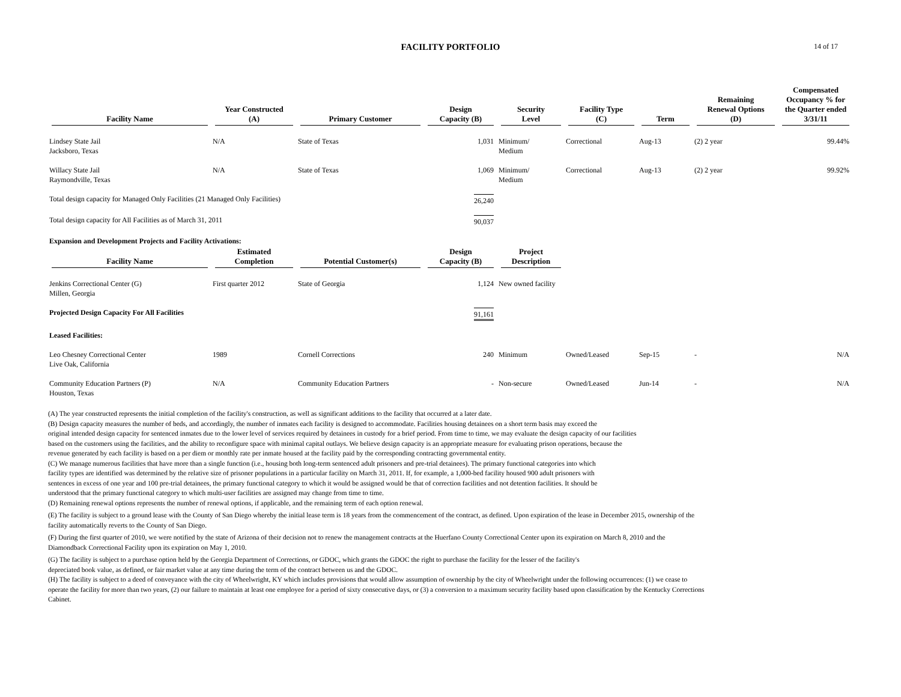FACILITY PORTFOLIO 14 of 17
| Facility Name | Year Constructed (A) | Primary Customer | Design Capacity (B) | Security Level | Facility Type (C) | Term | Remaining Renewal Options (D) | Compensated Occupancy % for the Quarter ended 3/31/11 |
| --- | --- | --- | --- | --- | --- | --- | --- | --- |
| Lindsey State Jail Jacksboro, Texas | N/A | State of Texas | 1,031 | Minimum/ Medium | Correctional | Aug-13 | (2) 2 year | 99.44% |
| Willacy State Jail Raymondville, Texas | N/A | State of Texas | 1,069 | Minimum/ Medium | Correctional | Aug-13 | (2) 2 year | 99.92% |
| Total design capacity for Managed Only Facilities (21 Managed Only Facilities) | | | 26,240 | | | | | |
| Total design capacity for All Facilities as of March 31, 2011 | | | 90,037 | | | | | |
| Expansion and Development Projects and Facility Activations: | | | | | | | | |
| Facility Name | Estimated Completion | Potential Customer(s) | Design Capacity (B) | Project Description | | | | |
| Jenkins Correctional Center (G) Millen, Georgia | First quarter 2012 | State of Georgia | 1,124 | New owned facility | | | | |
| Projected Design Capacity For All Facilities | | | 91,161 | | | | | |
| Leased Facilities: | | | | | | | | |
| Leo Chesney Correctional Center Live Oak, California | 1989 | Cornell Corrections | 240 | Minimum | Owned/Leased | Sep-15 | - | N/A |
| Community Education Partners (P) Houston, Texas | N/A | Community Education Partners | - | Non-secure | Owned/Leased | Jun-14 | - | N/A |
(A) The year constructed represents the initial completion of the facility's construction, as well as significant additions to the facility that occurred at a later date.
(B) Design capacity measures the number of beds, and accordingly, the number of inmates each facility is designed to accommodate. Facilities housing detainees on a short term basis may exceed the
original intended design capacity for sentenced inmates due to the lower level of services required by detainees in custody for a brief period. From time to time, we may evaluate the design capacity of our facilities
based on the customers using the facilities, and the ability to reconfigure space with minimal capital outlays. We believe design capacity is an appropriate measure for evaluating prison operations, because the
revenue generated by each facility is based on a per diem or monthly rate per inmate housed at the facility paid by the corresponding contracting governmental entity.
(C) We manage numerous facilities that have more than a single function (i.e., housing both long-term sentenced adult prisoners and pre-trial detainees). The primary functional categories into which
facility types are identified was determined by the relative size of prisoner populations in a particular facility on March 31, 2011. If, for example, a 1,000-bed facility housed 900 adult prisoners with
sentences in excess of one year and 100 pre-trial detainees, the primary functional category to which it would be assigned would be that of correction facilities and not detention facilities. It should be
understood that the primary functional category to which multi-user facilities are assigned may change from time to time.
(D) Remaining renewal options represents the number of renewal options, if applicable, and the remaining term of each option renewal.
(E) The facility is subject to a ground lease with the County of San Diego whereby the initial lease term is 18 years from the commencement of the contract, as defined. Upon expiration of the lease in December 2015, ownership of the
facility automatically reverts to the County of San Diego.
(F) During the first quarter of 2010, we were notified by the state of Arizona of their decision not to renew the management contracts at the Huerfano County Correctional Center upon its expiration on March 8, 2010 and the
Diamondback Correctional Facility upon its expiration on May 1, 2010.
(G) The facility is subject to a purchase option held by the Georgia Department of Corrections, or GDOC, which grants the GDOC the right to purchase the facility for the lesser of the facility's
depreciated book value, as defined, or fair market value at any time during the term of the contract between us and the GDOC.
(H) The facility is subject to a deed of conveyance with the city of Wheelwright, KY which includes provisions that would allow assumption of ownership by the city of Wheelwright under the following occurrences: (1) we cease to
operate the facility for more than two years, (2) our failure to maintain at least one employee for a period of sixty consecutive days, or (3) a conversion to a maximum security facility based upon classification by the Kentucky Corrections
Cabinet.